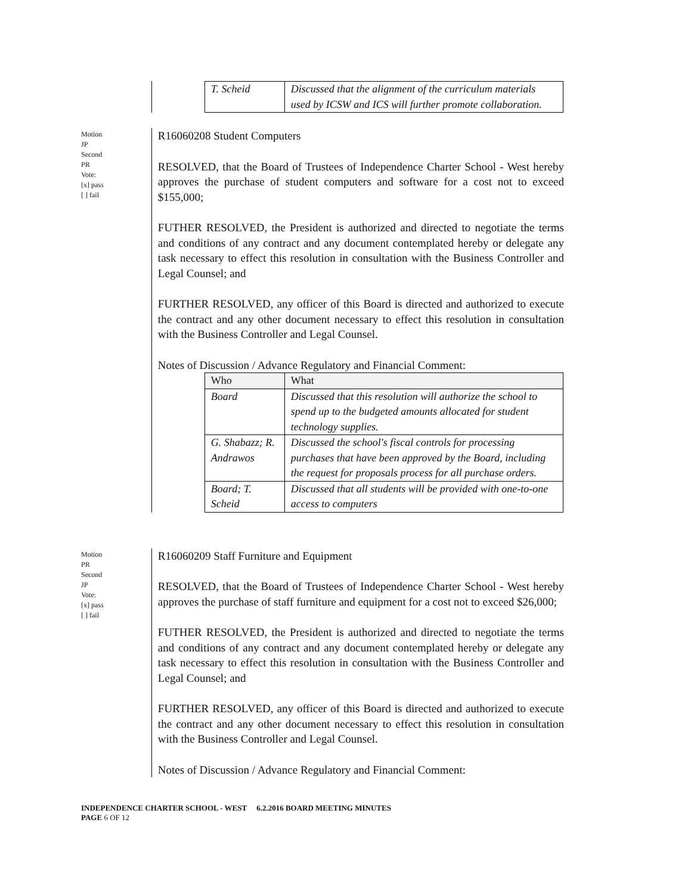| T. Scheid | Discussed that the alignment of the curriculum materials used by ICSW and ICS will further promote collaboration. |
Motion
JP
Second
PR
Vote:
[x] pass
[ ] fail
R16060208 Student Computers
RESOLVED, that the Board of Trustees of Independence Charter School - West hereby approves the purchase of student computers and software for a cost not to exceed $155,000;
FUTHER RESOLVED, the President is authorized and directed to negotiate the terms and conditions of any contract and any document contemplated hereby or delegate any task necessary to effect this resolution in consultation with the Business Controller and Legal Counsel; and
FURTHER RESOLVED, any officer of this Board is directed and authorized to execute the contract and any other document necessary to effect this resolution in consultation with the Business Controller and Legal Counsel.
Notes of Discussion / Advance Regulatory and Financial Comment:
| Who | What |
| --- | --- |
| Board | Discussed that this resolution will authorize the school to spend up to the budgeted amounts allocated for student technology supplies. |
| G. Shabazz; R. Andrawos | Discussed the school's fiscal controls for processing purchases that have been approved by the Board, including the request for proposals process for all purchase orders. |
| Board; T. Scheid | Discussed that all students will be provided with one-to-one access to computers |
Motion
PR
Second
JP
Vote:
[x] pass
[ ] fail
R16060209 Staff Furniture and Equipment
RESOLVED, that the Board of Trustees of Independence Charter School - West hereby approves the purchase of staff furniture and equipment for a cost not to exceed $26,000;
FUTHER RESOLVED, the President is authorized and directed to negotiate the terms and conditions of any contract and any document contemplated hereby or delegate any task necessary to effect this resolution in consultation with the Business Controller and Legal Counsel; and
FURTHER RESOLVED, any officer of this Board is directed and authorized to execute the contract and any other document necessary to effect this resolution in consultation with the Business Controller and Legal Counsel.
Notes of Discussion / Advance Regulatory and Financial Comment:
INDEPENDENCE CHARTER SCHOOL - WEST 6.2.2016 BOARD MEETING MINUTES
PAGE 6 OF 12